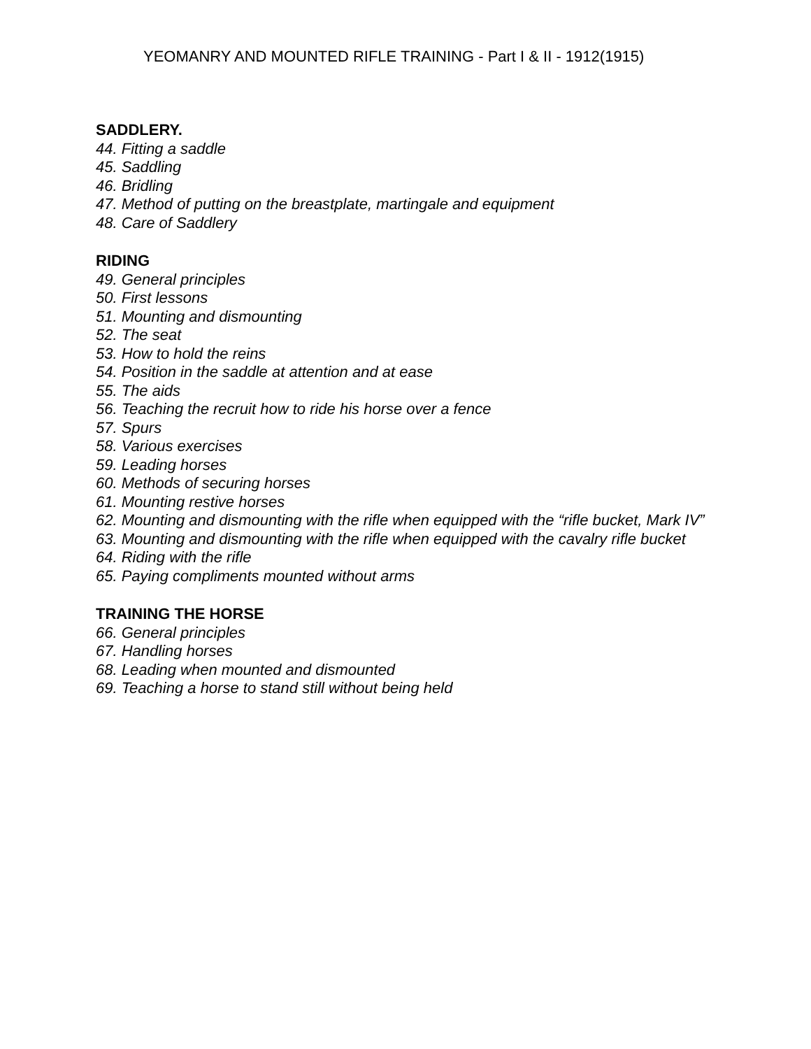YEOMANRY AND MOUNTED RIFLE TRAINING - Part I & II - 1912(1915)
SADDLERY.
44. Fitting a saddle
45. Saddling
46. Bridling
47. Method of putting on the breastplate, martingale and equipment
48. Care of Saddlery
RIDING
49. General principles
50. First lessons
51. Mounting and dismounting
52. The seat
53. How to hold the reins
54. Position in the saddle at attention and at ease
55. The aids
56. Teaching the recruit how to ride his horse over a fence
57. Spurs
58. Various exercises
59. Leading horses
60. Methods of securing horses
61. Mounting restive horses
62. Mounting and dismounting with the rifle when equipped with the “rifle bucket, Mark IV”
63. Mounting and dismounting with the rifle when equipped with the cavalry rifle bucket
64. Riding with the rifle
65. Paying compliments mounted without arms
TRAINING THE HORSE
66. General principles
67. Handling horses
68. Leading when mounted and dismounted
69. Teaching a horse to stand still without being held